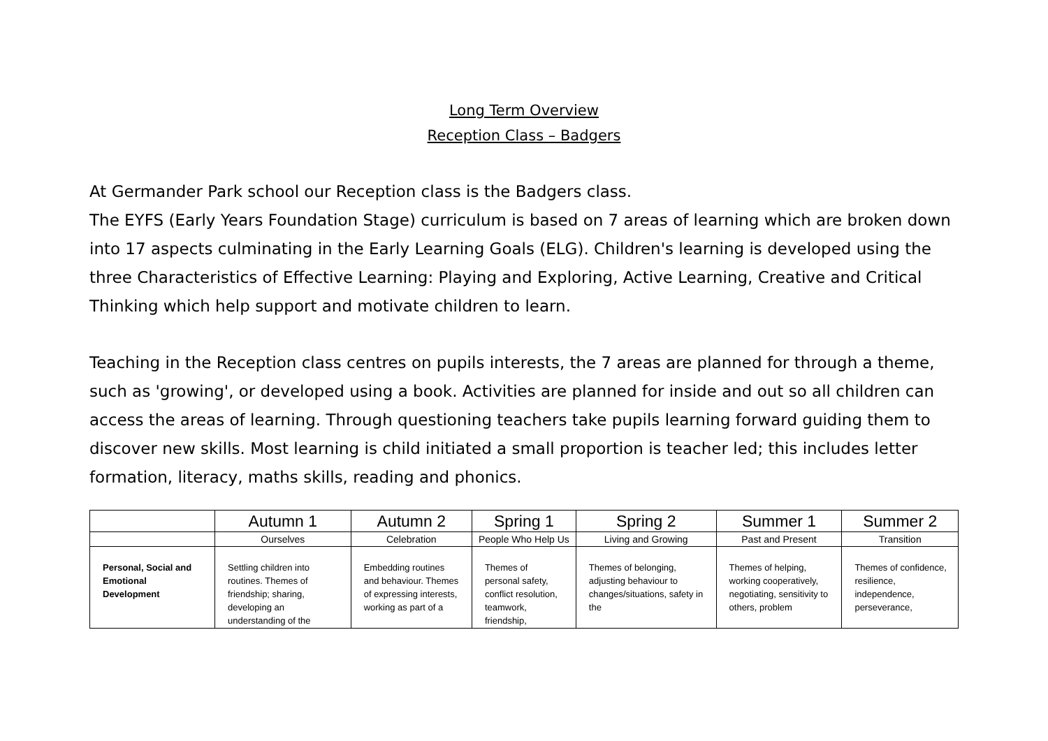Long Term Overview
Reception Class – Badgers
At Germander Park school our Reception class is the Badgers class.
The EYFS (Early Years Foundation Stage) curriculum is based on 7 areas of learning which are broken down into 17 aspects culminating in the Early Learning Goals (ELG). Children's learning is developed using the three Characteristics of Effective Learning: Playing and Exploring, Active Learning, Creative and Critical Thinking which help support and motivate children to learn.
Teaching in the Reception class centres on pupils interests, the 7 areas are planned for through a theme, such as 'growing', or developed using a book. Activities are planned for inside and out so all children can access the areas of learning. Through questioning teachers take pupils learning forward guiding them to discover new skills. Most learning is child initiated a small proportion is teacher led; this includes letter formation, literacy, maths skills, reading and phonics.
| | Autumn 1 | Autumn 2 | Spring 1 | Spring 2 | Summer 1 | Summer 2 |
| --- | --- | --- | --- | --- | --- | --- |
| | Ourselves | Celebration | People Who Help Us | Living and Growing | Past and Present | Transition |
| Personal, Social and Emotional Development | Settling children into routines. Themes of friendship; sharing, developing an understanding of the | Embedding routines and behaviour. Themes of expressing interests, working as part of a | Themes of personal safety, conflict resolution, teamwork, friendship, | Themes of belonging, adjusting behaviour to changes/situations, safety in the | Themes of helping, working cooperatively, negotiating, sensitivity to others, problem | Themes of confidence, resilience, independence, perseverance, |